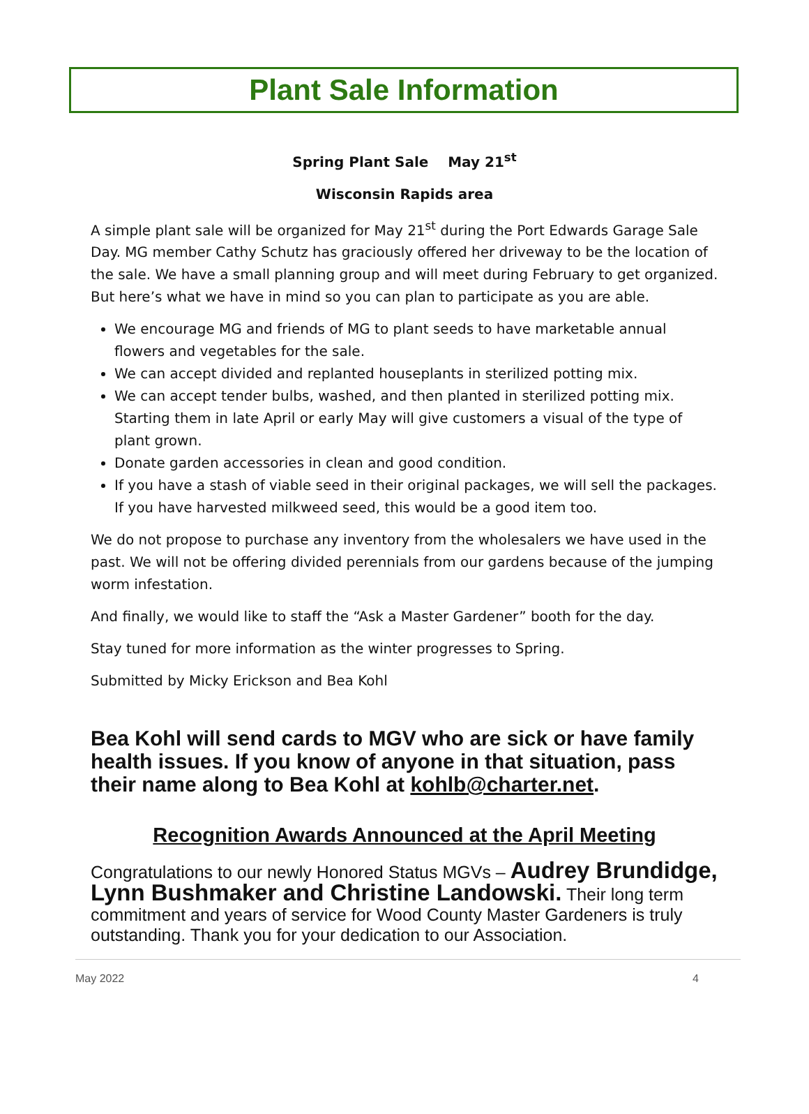Plant Sale Information
Spring Plant Sale May 21<sup>st</sup>
Wisconsin Rapids area
A simple plant sale will be organized for May 21<sup>st</sup> during the Port Edwards Garage Sale Day. MG member Cathy Schutz has graciously offered her driveway to be the location of the sale. We have a small planning group and will meet during February to get organized. But here’s what we have in mind so you can plan to participate as you are able.
We encourage MG and friends of MG to plant seeds to have marketable annual flowers and vegetables for the sale.
We can accept divided and replanted houseplants in sterilized potting mix.
We can accept tender bulbs, washed, and then planted in sterilized potting mix. Starting them in late April or early May will give customers a visual of the type of plant grown.
Donate garden accessories in clean and good condition.
If you have a stash of viable seed in their original packages, we will sell the packages. If you have harvested milkweed seed, this would be a good item too.
We do not propose to purchase any inventory from the wholesalers we have used in the past. We will not be offering divided perennials from our gardens because of the jumping worm infestation.
And finally, we would like to staff the “Ask a Master Gardener” booth for the day.
Stay tuned for more information as the winter progresses to Spring.
Submitted by Micky Erickson and Bea Kohl
Bea Kohl will send cards to MGV who are sick or have family health issues. If you know of anyone in that situation, pass their name along to Bea Kohl at kohlb@charter.net.
Recognition Awards Announced at the April Meeting
Congratulations to our newly Honored Status MGVs – Audrey Brundidge, Lynn Bushmaker and Christine Landowski. Their long term commitment and years of service for Wood County Master Gardeners is truly outstanding. Thank you for your dedication to our Association.
May 2022 4